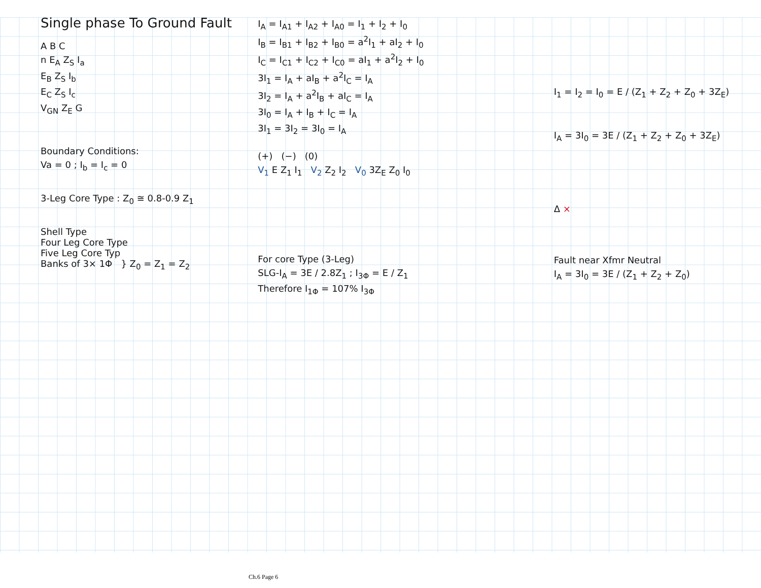Single phase To Ground Fault
A B C
n E<sub>A</sub> Z<sub>S</sub> I<sub>a</sub>
E<sub>B</sub> Z<sub>S</sub> I<sub>b</sub>
E<sub>C</sub> Z<sub>S</sub> I<sub>c</sub>
V<sub>GN</sub> Z<sub>E</sub> G
Boundary Conditions:
Va = 0 ; I<sub>b</sub> = I<sub>c</sub> = 0
3-Leg Core Type : Z<sub>0</sub> ≅ 0.8-0.9 Z<sub>1</sub>
Shell Type
Four Leg Core Type
Five Leg Core Typ
Banks of 3× 1Φ } Z<sub>0</sub> = Z<sub>1</sub> = Z<sub>2</sub>
I<sub>A</sub> = I<sub>A1</sub> + I<sub>A2</sub> + I<sub>A0</sub> = I<sub>1</sub> + I<sub>2</sub> + I<sub>0</sub>
I<sub>B</sub> = I<sub>B1</sub> + I<sub>B2</sub> + I<sub>B0</sub> = a<sup>2</sup>I<sub>1</sub> + aI<sub>2</sub> + I<sub>0</sub>
I<sub>C</sub> = I<sub>C1</sub> + I<sub>C2</sub> + I<sub>C0</sub> = aI<sub>1</sub> + a<sup>2</sup>I<sub>2</sub> + I<sub>0</sub>
3I<sub>1</sub> = I<sub>A</sub> + aI<sub>B</sub> + a<sup>2</sup>I<sub>C</sub> = I<sub>A</sub>
3I<sub>2</sub> = I<sub>A</sub> + a<sup>2</sup>I<sub>B</sub> + aI<sub>C</sub> = I<sub>A</sub>
3I<sub>0</sub> = I<sub>A</sub> + I<sub>B</sub> + I<sub>C</sub> = I<sub>A</sub>
3I<sub>1</sub> = 3I<sub>2</sub> = 3I<sub>0</sub> = I<sub>A</sub>
(+) (−) (0)
V<sub>1</sub> E Z<sub>1</sub> I<sub>1</sub> V<sub>2</sub> Z<sub>2</sub> I<sub>2</sub> V<sub>0</sub> 3Z<sub>E</sub> Z<sub>0</sub> I<sub>0</sub>
For core Type (3-Leg)
SLG-I<sub>A</sub> = 3E / 2.8Z<sub>1</sub> ; I<sub>3Φ</sub> = E / Z<sub>1</sub>
Therefore I<sub>1Φ</sub> = 107% I<sub>3Φ</sub>
I<sub>1</sub> = I<sub>2</sub> = I<sub>0</sub> = E / (Z<sub>1</sub> + Z<sub>2</sub> + Z<sub>0</sub> + 3Z<sub>E</sub>)
I<sub>A</sub> = 3I<sub>0</sub> = 3E / (Z<sub>1</sub> + Z<sub>2</sub> + Z<sub>0</sub> + 3Z<sub>E</sub>)
Δ ×
Fault near Xfmr Neutral
I<sub>A</sub> = 3I<sub>0</sub> = 3E / (Z<sub>1</sub> + Z<sub>2</sub> + Z<sub>0</sub>)
Ch.6 Page 6